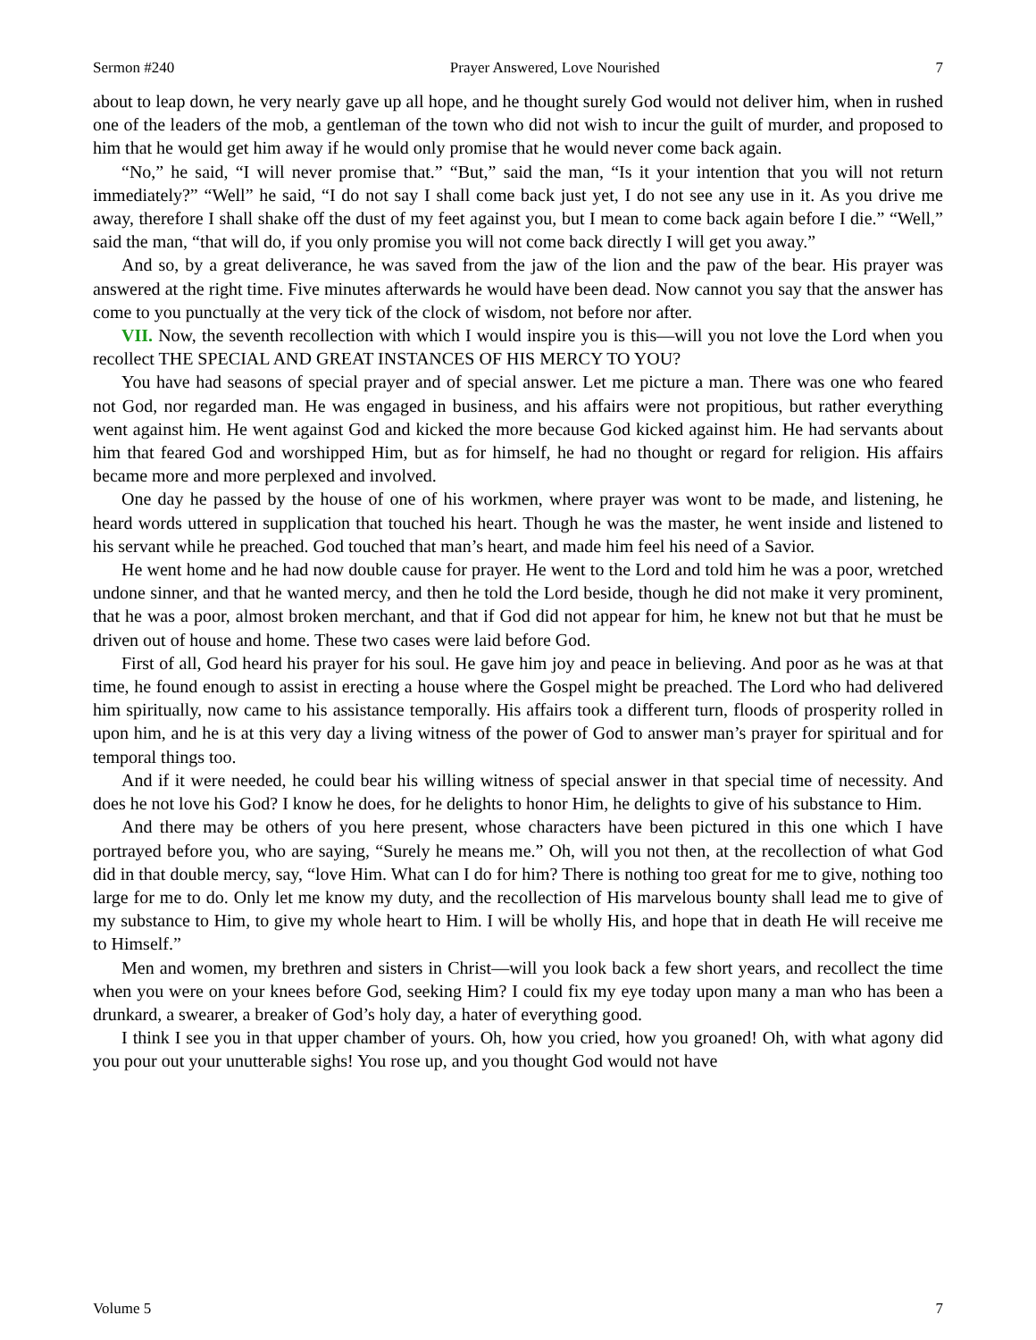Sermon #240 Prayer Answered, Love Nourished 7
about to leap down, he very nearly gave up all hope, and he thought surely God would not deliver him, when in rushed one of the leaders of the mob, a gentleman of the town who did not wish to incur the guilt of murder, and proposed to him that he would get him away if he would only promise that he would never come back again.
“No,” he said, “I will never promise that.” “But,” said the man, “Is it your intention that you will not return immediately?” “Well” he said, “I do not say I shall come back just yet, I do not see any use in it. As you drive me away, therefore I shall shake off the dust of my feet against you, but I mean to come back again before I die.” “Well,” said the man, “that will do, if you only promise you will not come back directly I will get you away.”
And so, by a great deliverance, he was saved from the jaw of the lion and the paw of the bear. His prayer was answered at the right time. Five minutes afterwards he would have been dead. Now cannot you say that the answer has come to you punctually at the very tick of the clock of wisdom, not before nor after.
VII. Now, the seventh recollection with which I would inspire you is this—will you not love the Lord when you recollect THE SPECIAL AND GREAT INSTANCES OF HIS MERCY TO YOU?
You have had seasons of special prayer and of special answer. Let me picture a man. There was one who feared not God, nor regarded man. He was engaged in business, and his affairs were not propitious, but rather everything went against him. He went against God and kicked the more because God kicked against him. He had servants about him that feared God and worshipped Him, but as for himself, he had no thought or regard for religion. His affairs became more and more perplexed and involved.
One day he passed by the house of one of his workmen, where prayer was wont to be made, and listening, he heard words uttered in supplication that touched his heart. Though he was the master, he went inside and listened to his servant while he preached. God touched that man’s heart, and made him feel his need of a Savior.
He went home and he had now double cause for prayer. He went to the Lord and told him he was a poor, wretched undone sinner, and that he wanted mercy, and then he told the Lord beside, though he did not make it very prominent, that he was a poor, almost broken merchant, and that if God did not appear for him, he knew not but that he must be driven out of house and home. These two cases were laid before God.
First of all, God heard his prayer for his soul. He gave him joy and peace in believing. And poor as he was at that time, he found enough to assist in erecting a house where the Gospel might be preached. The Lord who had delivered him spiritually, now came to his assistance temporally. His affairs took a different turn, floods of prosperity rolled in upon him, and he is at this very day a living witness of the power of God to answer man’s prayer for spiritual and for temporal things too.
And if it were needed, he could bear his willing witness of special answer in that special time of necessity. And does he not love his God? I know he does, for he delights to honor Him, he delights to give of his substance to Him.
And there may be others of you here present, whose characters have been pictured in this one which I have portrayed before you, who are saying, “Surely he means me.” Oh, will you not then, at the recollection of what God did in that double mercy, say, “love Him. What can I do for him? There is nothing too great for me to give, nothing too large for me to do. Only let me know my duty, and the recollection of His marvelous bounty shall lead me to give of my substance to Him, to give my whole heart to Him. I will be wholly His, and hope that in death He will receive me to Himself.”
Men and women, my brethren and sisters in Christ—will you look back a few short years, and recollect the time when you were on your knees before God, seeking Him? I could fix my eye today upon many a man who has been a drunkard, a swearer, a breaker of God’s holy day, a hater of everything good.
I think I see you in that upper chamber of yours. Oh, how you cried, how you groaned! Oh, with what agony did you pour out your unutterable sighs! You rose up, and you thought God would not have
Volume 5 7